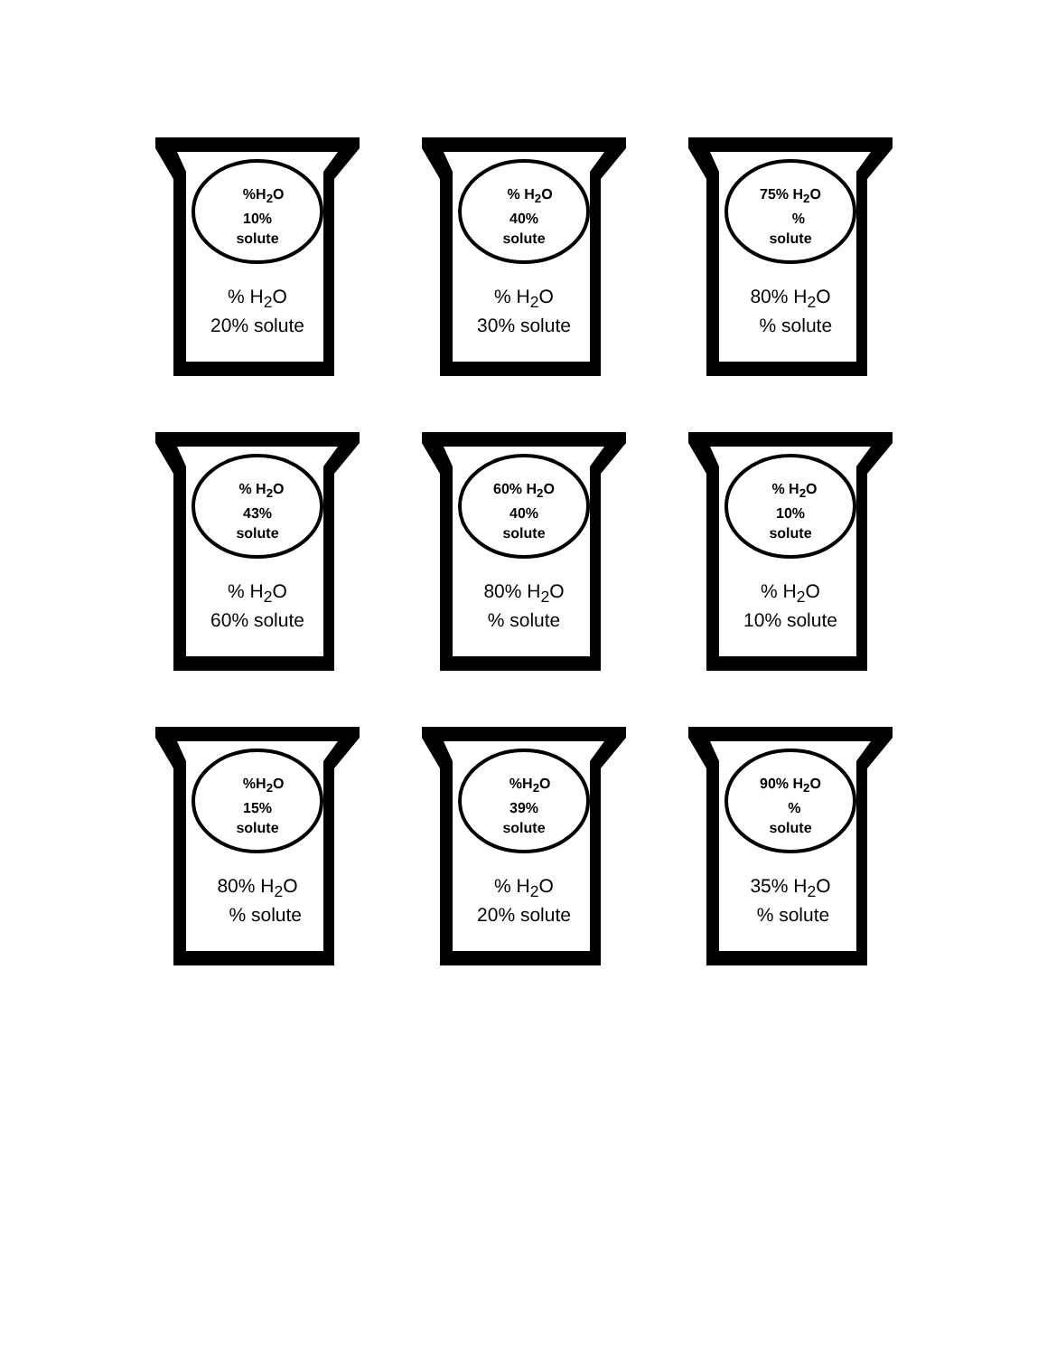%H<sub>2</sub>O
10%
solute
% H<sub>2</sub>O
20% solute
% H<sub>2</sub>O
40%
solute
% H<sub>2</sub>O
30% solute
75% H<sub>2</sub>O
%
solute
80% H<sub>2</sub>O
% solute
% H<sub>2</sub>O
43%
solute
% H<sub>2</sub>O
60% solute
60% H<sub>2</sub>O
40%
solute
80% H<sub>2</sub>O
% solute
% H<sub>2</sub>O
10%
solute
% H<sub>2</sub>O
10% solute
%H<sub>2</sub>O
15%
solute
80% H<sub>2</sub>O
% solute
%H<sub>2</sub>O
39%
solute
% H<sub>2</sub>O
20% solute
90% H<sub>2</sub>O
%
solute
35% H<sub>2</sub>O
% solute